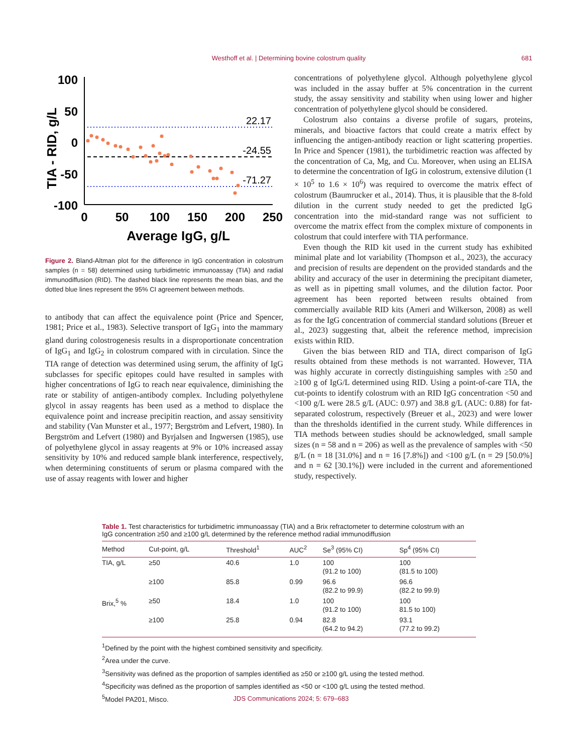Westhoff et al. | Determining bovine colostrum quality
681
100
50
0
-50
-100
0
50
100
150
200
250
Average IgG, g/L
TIA - RID, g/L
22.17
-24.55
-71.27
Figure 2. Bland-Altman plot for the difference in IgG concentration in colostrum samples (n = 58) determined using turbidimetric immunoassay (TIA) and radial immunodiffusion (RID). The dashed black line represents the mean bias, and the dotted blue lines represent the 95% CI agreement between methods.
to antibody that can affect the equivalence point (Price and Spencer, 1981; Price et al., 1983). Selective transport of IgG<sub>1</sub> into the mammary gland during colostrogenesis results in a disproportionate concentration of IgG<sub>1</sub> and IgG<sub>2</sub> in colostrum compared with in circulation. Since the TIA range of detection was determined using serum, the affinity of IgG subclasses for specific epitopes could have resulted in samples with higher concentrations of IgG to reach near equivalence, diminishing the rate or stability of antigen-antibody complex. Including polyethylene glycol in assay reagents has been used as a method to displace the equivalence point and increase precipitin reaction, and assay sensitivity and stability (Van Munster et al., 1977; Bergström and Lefvert, 1980). In Bergström and Lefvert (1980) and Byrjalsen and Ingwersen (1985), use of polyethylene glycol in assay reagents at 9% or 10% increased assay sensitivity by 10% and reduced sample blank interference, respectively, when determining constituents of serum or plasma compared with the use of assay reagents with lower and higher
concentrations of polyethylene glycol. Although polyethylene glycol was included in the assay buffer at 5% concentration in the current study, the assay sensitivity and stability when using lower and higher concentration of polyethylene glycol should be considered.
Colostrum also contains a diverse profile of sugars, proteins, minerals, and bioactive factors that could create a matrix effect by influencing the antigen-antibody reaction or light scattering properties. In Price and Spencer (1981), the turbidimetric reaction was affected by the concentration of Ca, Mg, and Cu. Moreover, when using an ELISA to determine the concentration of IgG in colostrum, extensive dilution (1 × 10<sup>5</sup> to 1.6 × 10<sup>6</sup>) was required to overcome the matrix effect of colostrum (Baumrucker et al., 2014). Thus, it is plausible that the 8-fold dilution in the current study needed to get the predicted IgG concentration into the mid-standard range was not sufficient to overcome the matrix effect from the complex mixture of components in colostrum that could interfere with TIA performance.
Even though the RID kit used in the current study has exhibited minimal plate and lot variability (Thompson et al., 2023), the accuracy and precision of results are dependent on the provided standards and the ability and accuracy of the user in determining the precipitant diameter, as well as in pipetting small volumes, and the dilution factor. Poor agreement has been reported between results obtained from commercially available RID kits (Ameri and Wilkerson, 2008) as well as for the IgG concentration of commercial standard solutions (Breuer et al., 2023) suggesting that, albeit the reference method, imprecision exists within RID.
Given the bias between RID and TIA, direct comparison of IgG results obtained from these methods is not warranted. However, TIA was highly accurate in correctly distinguishing samples with ≥50 and ≥100 g of IgG/L determined using RID. Using a point-of-care TIA, the cut-points to identify colostrum with an RID IgG concentration <50 and <100 g/L were 28.5 g/L (AUC: 0.97) and 38.8 g/L (AUC: 0.88) for fat-separated colostrum, respectively (Breuer et al., 2023) and were lower than the thresholds identified in the current study. While differences in TIA methods between studies should be acknowledged, small sample sizes (n = 58 and n = 206) as well as the prevalence of samples with <50 g/L (n = 18 [31.0%] and n = 16 [7.8%]) and <100 g/L (n = 29 [50.0%] and n = 62 [30.1%]) were included in the current and aforementioned study, respectively.
Table 1. Test characteristics for turbidimetric immunoassay (TIA) and a Brix refractometer to determine colostrum with an IgG concentration ≥50 and ≥100 g/L determined by the reference method radial immunodiffusion
| Method | Cut-point, g/L | Threshold<sup>1</sup> | AUC<sup>2</sup> | Se<sup>3</sup> (95% CI) | Sp<sup>4</sup> (95% CI) |
| --- | --- | --- | --- | --- | --- |
| TIA, g/L | ≥50 | 40.6 | 1.0 | 100 (91.2 to 100) | 100 (81.5 to 100) |
| | ≥100 | 85.8 | 0.99 | 96.6 (82.2 to 99.9) | 96.6 (82.2 to 99.9) |
| Brix,<sup>5</sup> % | ≥50 | 18.4 | 1.0 | 100 (91.2 to 100) | 100 81.5 to 100) |
| | ≥100 | 25.8 | 0.94 | 82.8 (64.2 to 94.2) | 93.1 (77.2 to 99.2) |
<sup>1</sup> Defined by the point with the highest combined sensitivity and specificity.
<sup>2</sup> Area under the curve.
<sup>3</sup> Sensitivity was defined as the proportion of samples identified as ≥50 or ≥100 g/L using the tested method.
<sup>4</sup> Specificity was defined as the proportion of samples identified as <50 or <100 g/L using the tested method.
<sup>5</sup> Model PA201, Misco.
JDS Communications 2024; 5: 679–683